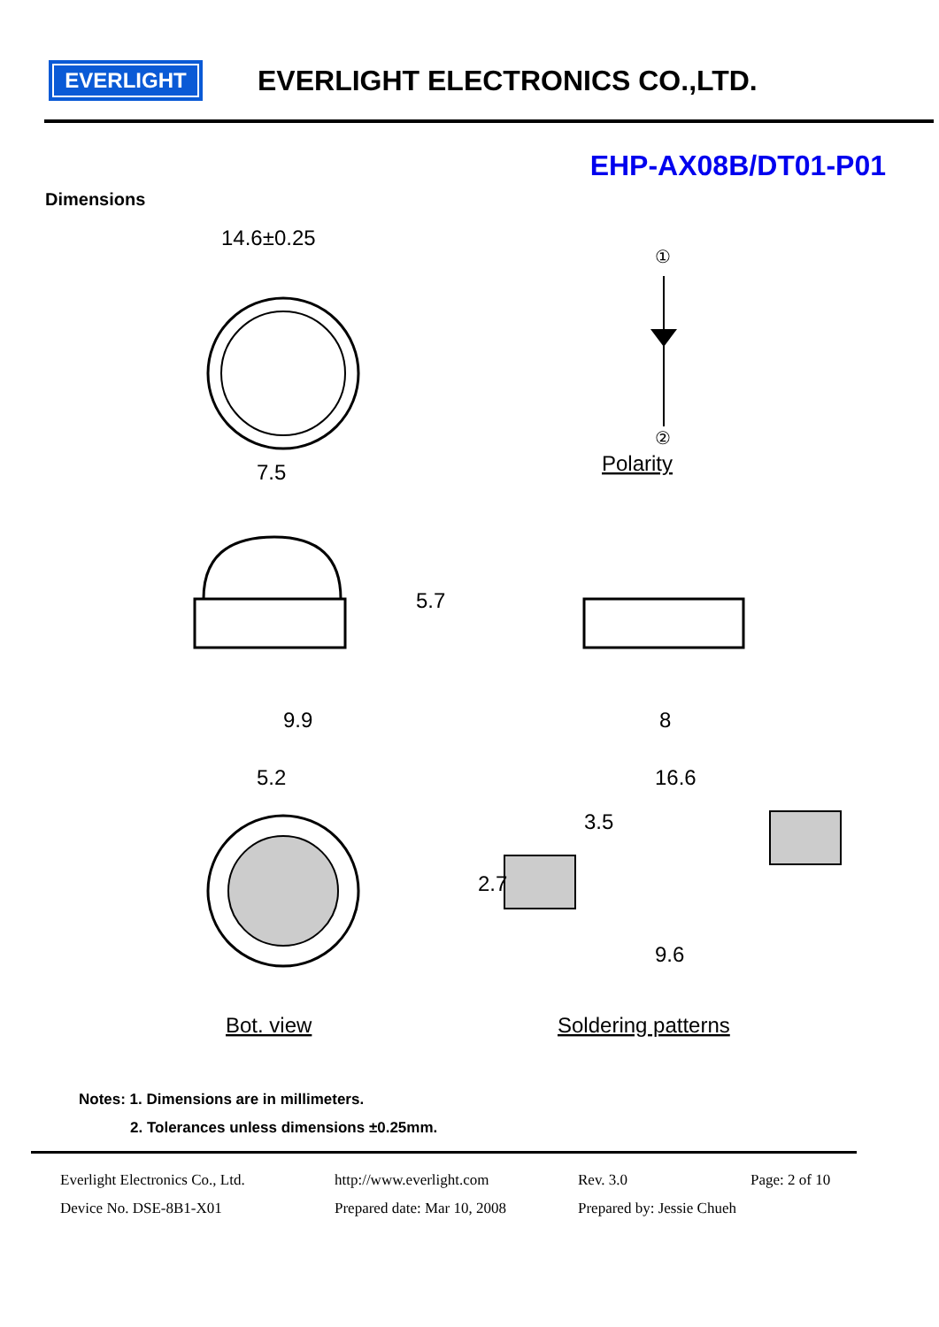EVERLIGHT
EVERLIGHT ELECTRONICS CO.,LTD.
EHP-AX08B/DT01-P01
Dimensions
14.6±0.25
7.5
①
②
Polarity
9.9
5.7
8
5.2
Bot. view
16.6
3.5
2.7
9.6
Soldering patterns
Notes: 1. Dimensions are in millimeters.
2. Tolerances unless dimensions ±0.25mm.
Everlight Electronics Co., Ltd. http://www.everlight.com Rev. 3.0 Page: 2 of 10 Device No. DSE-8B1-X01 Prepared date: Mar 10, 2008 Prepared by: Jessie Chueh